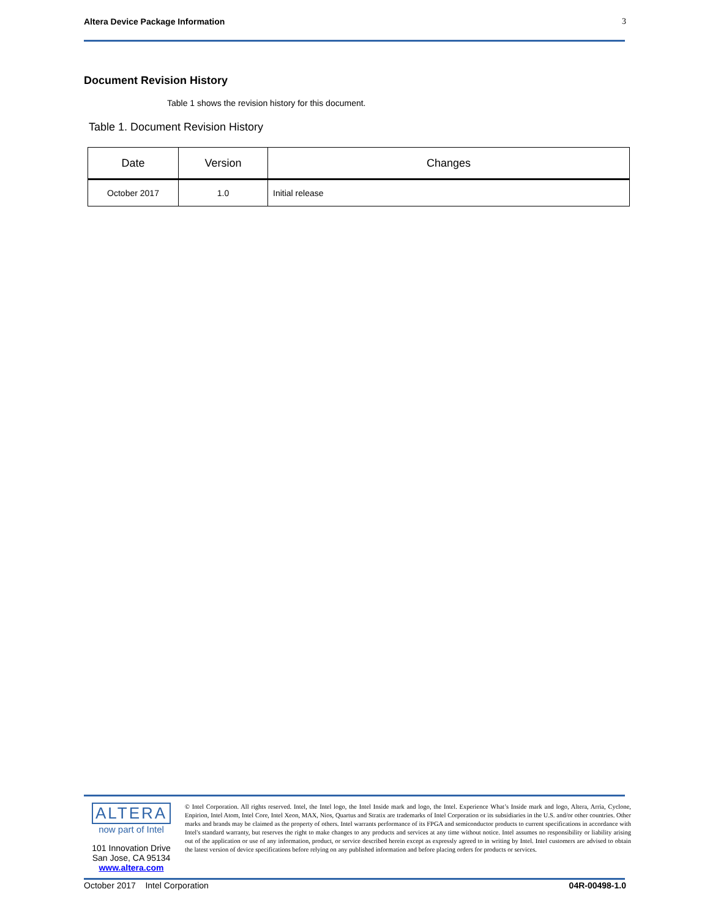Altera Device Package Information 3
Document Revision History
Table 1 shows the revision history for this document.
Table 1. Document Revision History
| Date | Version | Changes |
| --- | --- | --- |
| October 2017 | 1.0 | Initial release |
ALTERA
now part of Intel
101 Innovation Drive
San Jose, CA 95134
www.altera.com
© Intel Corporation. All rights reserved. Intel, the Intel logo, the Intel Inside mark and logo, the Intel. Experience What’s Inside mark and logo, Altera, Arria, Cyclone, Enpirion, Intel Atom, Intel Core, Intel Xeon, MAX, Nios, Quartus and Stratix are trademarks of Intel Corporation or its subsidiaries in the U.S. and/or other countries. Other marks and brands may be claimed as the property of others. Intel warrants performance of its FPGA and semiconductor products to current specifications in accordance with Intel's standard warranty, but reserves the right to make changes to any products and services at any time without notice. Intel assumes no responsibility or liability arising out of the application or use of any information, product, or service described herein except as expressly agreed to in writing by Intel. Intel customers are advised to obtain the latest version of device specifications before relying on any published information and before placing orders for products or services.
October 2017 Intel Corporation 04R-00498-1.0